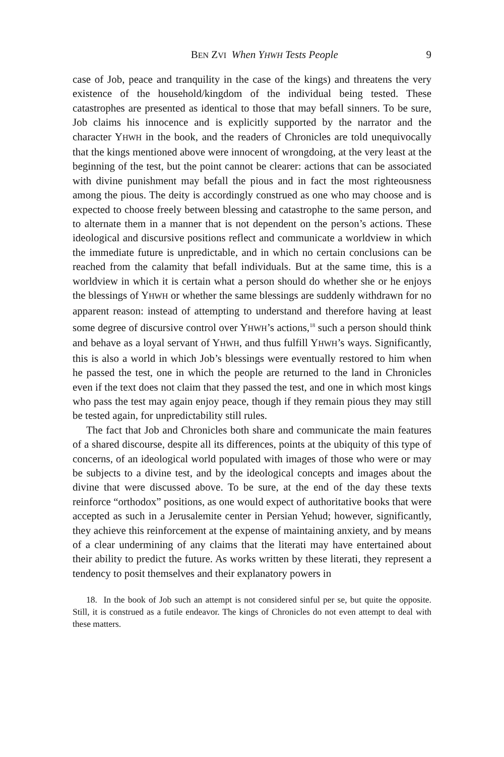BEN ZVI When YHWH Tests People 9
case of Job, peace and tranquility in the case of the kings) and threatens the very existence of the household/kingdom of the individual being tested. These catastrophes are presented as identical to those that may befall sinners. To be sure, Job claims his innocence and is explicitly supported by the narrator and the character YHWH in the book, and the readers of Chronicles are told unequivocally that the kings mentioned above were innocent of wrongdoing, at the very least at the beginning of the test, but the point cannot be clearer: actions that can be associated with divine punishment may befall the pious and in fact the most righteousness among the pious. The deity is accordingly construed as one who may choose and is expected to choose freely between blessing and catastrophe to the same person, and to alternate them in a manner that is not dependent on the person’s actions. These ideological and discursive positions reflect and communicate a worldview in which the immediate future is unpredictable, and in which no certain conclusions can be reached from the calamity that befall individuals. But at the same time, this is a worldview in which it is certain what a person should do whether she or he enjoys the blessings of YHWH or whether the same blessings are suddenly withdrawn for no apparent reason: instead of attempting to understand and therefore having at least some degree of discursive control over YHWH’s actions,<sup>18</sup> such a person should think and behave as a loyal servant of YHWH, and thus fulfill YHWH’s ways. Significantly, this is also a world in which Job’s blessings were eventually restored to him when he passed the test, one in which the people are returned to the land in Chronicles even if the text does not claim that they passed the test, and one in which most kings who pass the test may again enjoy peace, though if they remain pious they may still be tested again, for unpredictability still rules.
The fact that Job and Chronicles both share and communicate the main features of a shared discourse, despite all its differences, points at the ubiquity of this type of concerns, of an ideological world populated with images of those who were or may be subjects to a divine test, and by the ideological concepts and images about the divine that were discussed above. To be sure, at the end of the day these texts reinforce “orthodox” positions, as one would expect of authoritative books that were accepted as such in a Jerusalemite center in Persian Yehud; however, significantly, they achieve this reinforcement at the expense of maintaining anxiety, and by means of a clear undermining of any claims that the literati may have entertained about their ability to predict the future. As works written by these literati, they represent a tendency to posit themselves and their explanatory powers in
18. In the book of Job such an attempt is not considered sinful per se, but quite the opposite. Still, it is construed as a futile endeavor. The kings of Chronicles do not even attempt to deal with these matters.